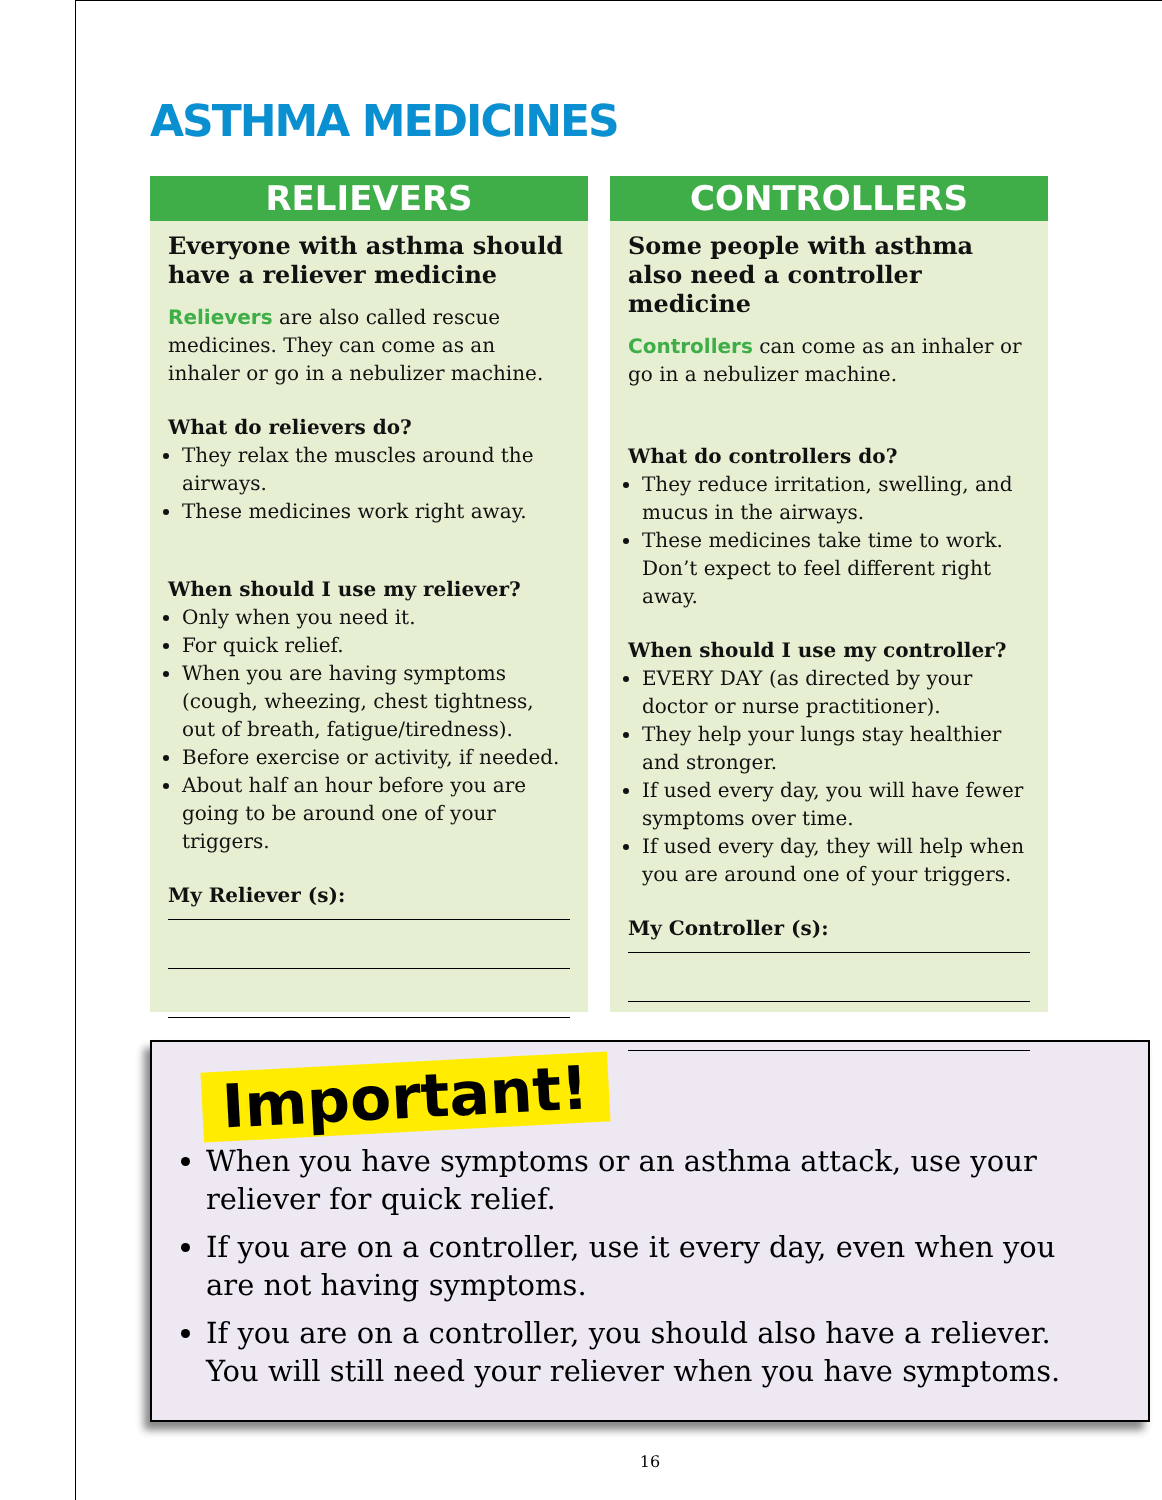ASTHMA MEDICINES
RELIEVERS
Everyone with asthma should have a reliever medicine
Relievers are also called rescue medicines. They can come as an inhaler or go in a nebulizer machine.
What do relievers do?
They relax the muscles around the airways.
These medicines work right away.
When should I use my reliever?
Only when you need it.
For quick relief.
When you are having symptoms (cough, wheezing, chest tightness, out of breath, fatigue/tiredness).
Before exercise or activity, if needed.
About half an hour before you are going to be around one of your triggers.
My Reliever (s):
CONTROLLERS
Some people with asthma also need a controller medicine
Controllers can come as an inhaler or go in a nebulizer machine.
What do controllers do?
They reduce irritation, swelling, and mucus in the airways.
These medicines take time to work. Don’t expect to feel different right away.
When should I use my controller?
EVERY DAY (as directed by your doctor or nurse practitioner).
They help your lungs stay healthier and stronger.
If used every day, you will have fewer symptoms over time.
If used every day, they will help when you are around one of your triggers.
My Controller (s):
Important!
When you have symptoms or an asthma attack, use your reliever for quick relief.
If you are on a controller, use it every day, even when you are not having symptoms.
If you are on a controller, you should also have a reliever. You will still need your reliever when you have symptoms.
16